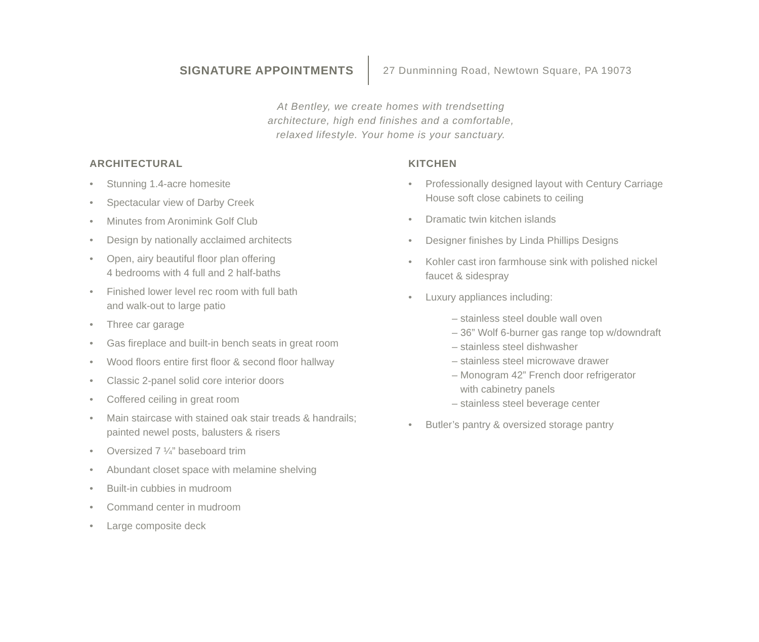SIGNATURE APPOINTMENTS 27 Dunminning Road, Newtown Square, PA 19073
At Bentley, we create homes with trendsetting
architecture, high end finishes and a comfortable,
relaxed lifestyle. Your home is your sanctuary.
ARCHITECTURAL
• Stunning 1.4-acre homesite
• Spectacular view of Darby Creek
• Minutes from Aronimink Golf Club
• Design by nationally acclaimed architects
• Open, airy beautiful floor plan offering
4 bedrooms with 4 full and 2 half-baths
• Finished lower level rec room with full bath
and walk-out to large patio
• Three car garage
• Gas fireplace and built-in bench seats in great room
• Wood floors entire first floor & second floor hallway
• Classic 2-panel solid core interior doors
• Coffered ceiling in great room
• Main staircase with stained oak stair treads & handrails;
painted newel posts, balusters & risers
• Oversized 7 ¼” baseboard trim
• Abundant closet space with melamine shelving
• Built-in cubbies in mudroom
• Command center in mudroom
• Large composite deck
KITCHEN
• Professionally designed layout with Century Carriage
House soft close cabinets to ceiling
• Dramatic twin kitchen islands
• Designer finishes by Linda Phillips Designs
• Kohler cast iron farmhouse sink with polished nickel
faucet & sidespray
• Luxury appliances including:
– stainless steel double wall oven
– 36” Wolf 6-burner gas range top w/downdraft
– stainless steel dishwasher
– stainless steel microwave drawer
– Monogram 42” French door refrigerator
with cabinetry panels
– stainless steel beverage center
• Butler’s pantry & oversized storage pantry